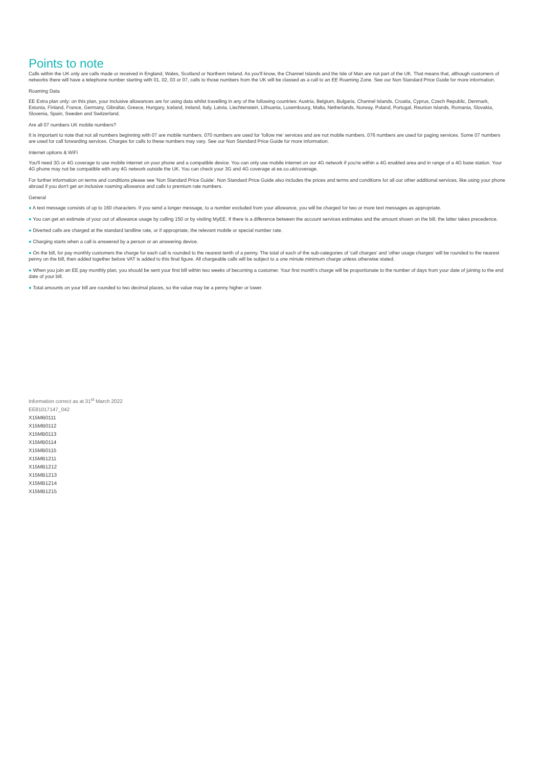Points to note
Calls within the UK only are calls made or received in England, Wales, Scotland or Northern Ireland. As you'll know, the Channel Islands and the Isle of Man are not part of the UK. That means that, although customers of networks there will have a telephone number starting with 01, 02, 03 or 07, calls to those numbers from the UK will be classed as a call to an EE Roaming Zone. See our Non Standard Price Guide for more information.
Roaming Data
EE Extra plan only: on this plan, your inclusive allowances are for using data whilst travelling in any of the following countries: Austria, Belgium, Bulgaria, Channel Islands, Croatia, Cyprus, Czech Republic, Denmark, Estonia, Finland, France, Germany, Gibraltar, Greece, Hungary, Iceland, Ireland, Italy, Latvia, Liechtenstein, Lithuania, Luxembourg, Malta, Netherlands, Norway, Poland, Portugal, Reunion Islands, Romania, Slovakia, Slovenia, Spain, Sweden and Switzerland.
Are all 07 numbers UK mobile numbers?
It is important to note that not all numbers beginning with 07 are mobile numbers. 070 numbers are used for 'follow me' services and are not mobile numbers. 076 numbers are used for paging services. Some 07 numbers are used for call forwarding services. Charges for calls to these numbers may vary. See our Non Standard Price Guide for more information.
Internet options & WiFi
You'll need 3G or 4G coverage to use mobile internet on your phone and a compatible device. You can only use mobile internet on our 4G network if you're within a 4G enabled area and in range of a 4G base station. Your 4G phone may not be compatible with any 4G network outside the UK. You can check your 3G and 4G coverage at ee.co.uk/coverage.
For further information on terms and conditions please see 'Non Standard Price Guide'. Non Standard Price Guide also includes the prices and terms and conditions for all our other additional services, like using your phone abroad if you don't get an inclusive roaming allowance and calls to premium rate numbers.
General
● A text message consists of up to 160 characters. If you send a longer message, to a number excluded from your allowance, you will be charged for two or more text messages as appropriate.
● You can get an estimate of your out of allowance usage by calling 150 or by visiting MyEE. If there is a difference between the account services estimates and the amount shown on the bill, the latter takes precedence.
● Diverted calls are charged at the standard landline rate, or if appropriate, the relevant mobile or special number rate.
● Charging starts when a call is answered by a person or an answering device.
● On the bill, for pay monthly customers the charge for each call is rounded to the nearest tenth of a penny. The total of each of the sub-categories of 'call charges' and 'other usage charges' will be rounded to the nearest penny on the bill, then added together before VAT is added to this final figure. All chargeable calls will be subject to a one minute minimum charge unless otherwise stated.
● When you join an EE pay monthly plan, you should be sent your first bill within two weeks of becoming a customer. Your first month's charge will be proportionate to the number of days from your date of joining to the end date of your bill.
● Total amounts on your bill are rounded to two decimal places, so the value may be a penny higher or lower.
Information correct as at 31<sup>st</sup> March 2022
EE81017147_042
X15MB0111
X15MB0112
X15MB0113
X15MB0114
X15MB0115
X15MB1211
X15MB1212
X15MB1213
X15MB1214
X15MB1215